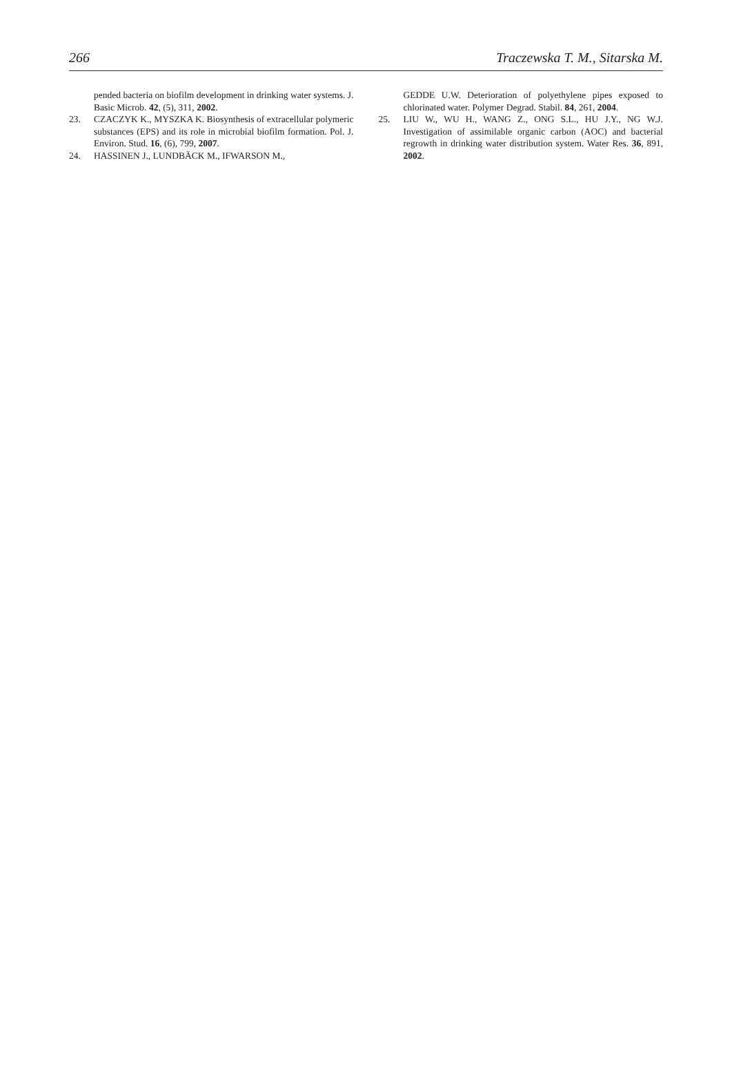266 Traczewska T. M., Sitarska M.
pended bacteria on biofilm development in drinking water systems. J. Basic Microb. 42, (5), 311, 2002.
23. CZACZYK K., MYSZKA K. Biosynthesis of extracellular polymeric substances (EPS) and its role in microbial biofilm formation. Pol. J. Environ. Stud. 16, (6), 799, 2007.
24. HASSINEN J., LUNDBÄCK M., IFWARSON M.,
GEDDE U.W. Deterioration of polyethylene pipes exposed to chlorinated water. Polymer Degrad. Stabil. 84, 261, 2004.
25. LIU W., WU H., WANG Z., ONG S.L., HU J.Y., NG W.J. Investigation of assimilable organic carbon (AOC) and bacterial regrowth in drinking water distribution system. Water Res. 36, 891, 2002.